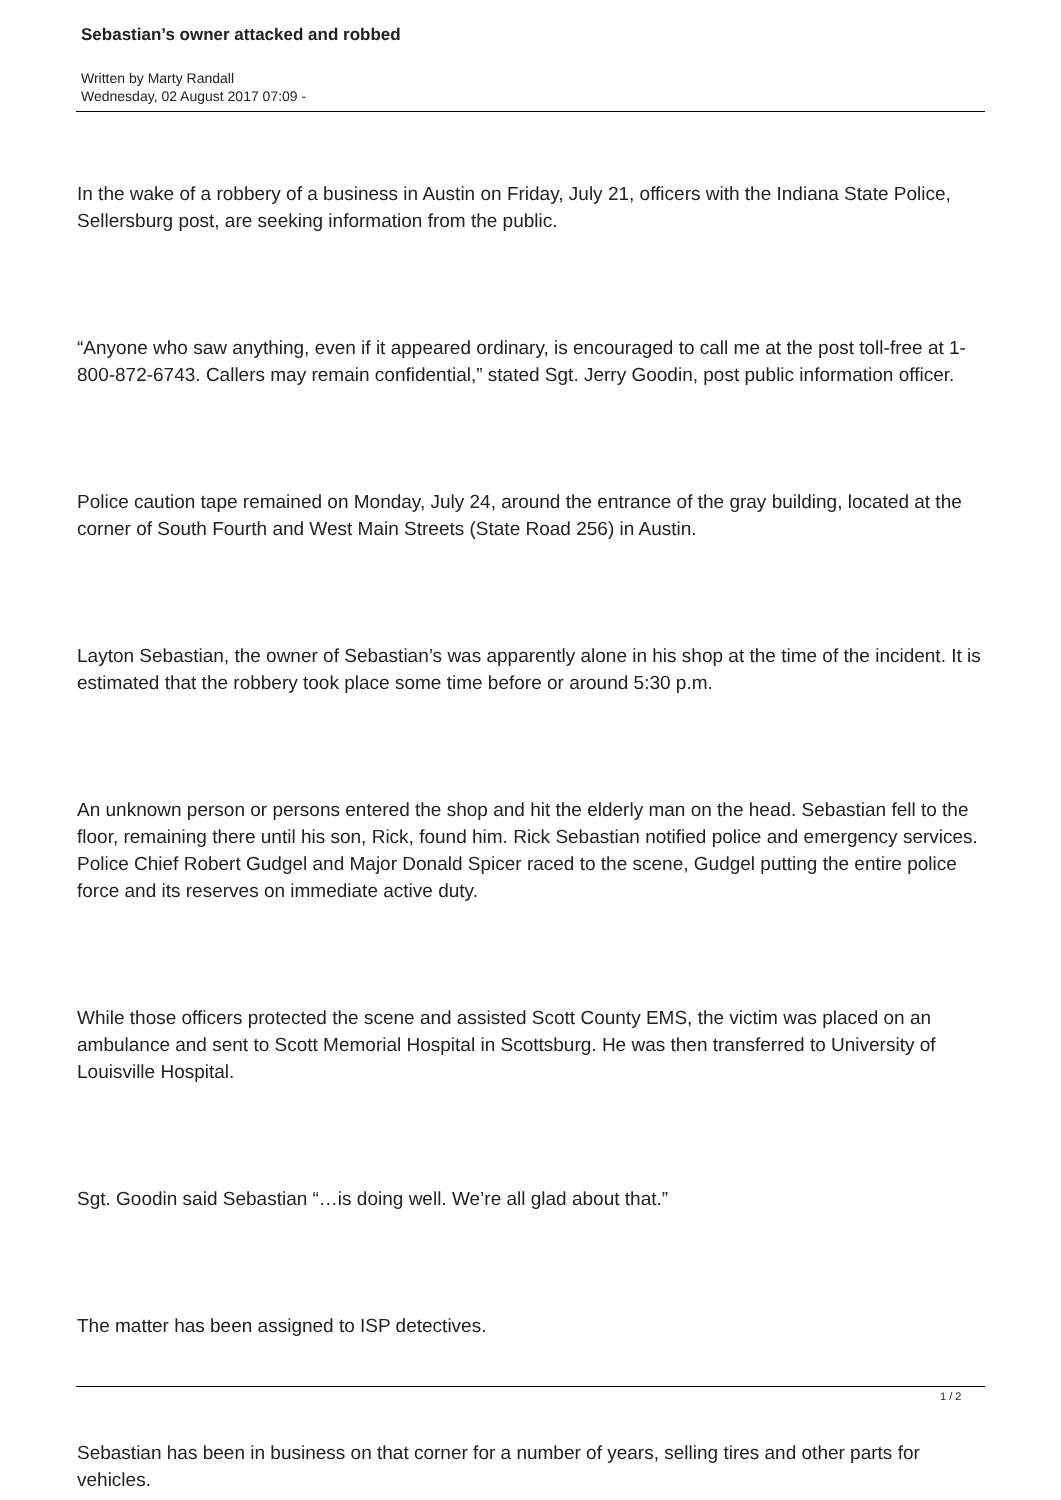Sebastian’s owner attacked and robbed
Written by Marty Randall
Wednesday, 02 August 2017 07:09 -
In the wake of a robbery of a business in Austin on Friday, July 21, officers with the Indiana State Police, Sellersburg post, are seeking information from the public.
“Anyone who saw anything, even if it appeared ordinary, is encouraged to call me at the post toll-free at 1-800-872-6743. Callers may remain confidential,” stated Sgt. Jerry Goodin, post public information officer.
Police caution tape remained on Monday, July 24, around the entrance of the gray building, located at the corner of South Fourth and West Main Streets (State Road 256) in Austin.
Layton Sebastian, the owner of Sebastian’s was apparently alone in his shop at the time of the incident. It is estimated that the robbery took place some time before or around 5:30 p.m.
An unknown person or persons entered the shop and hit the elderly man on the head. Sebastian fell to the floor, remaining there until his son, Rick, found him. Rick Sebastian notified police and emergency services. Police Chief Robert Gudgel and Major Donald Spicer raced to the scene, Gudgel putting the entire police force and its reserves on immediate active duty.
While those officers protected the scene and assisted Scott County EMS, the victim was placed on an ambulance and sent to Scott Memorial Hospital in Scottsburg. He was then transferred to University of Louisville Hospital.
Sgt. Goodin said Sebastian “…is doing well. We’re all glad about that.”
The matter has been assigned to ISP detectives.
Sebastian has been in business on that corner for a number of years, selling tires and other parts for vehicles.
1 / 2